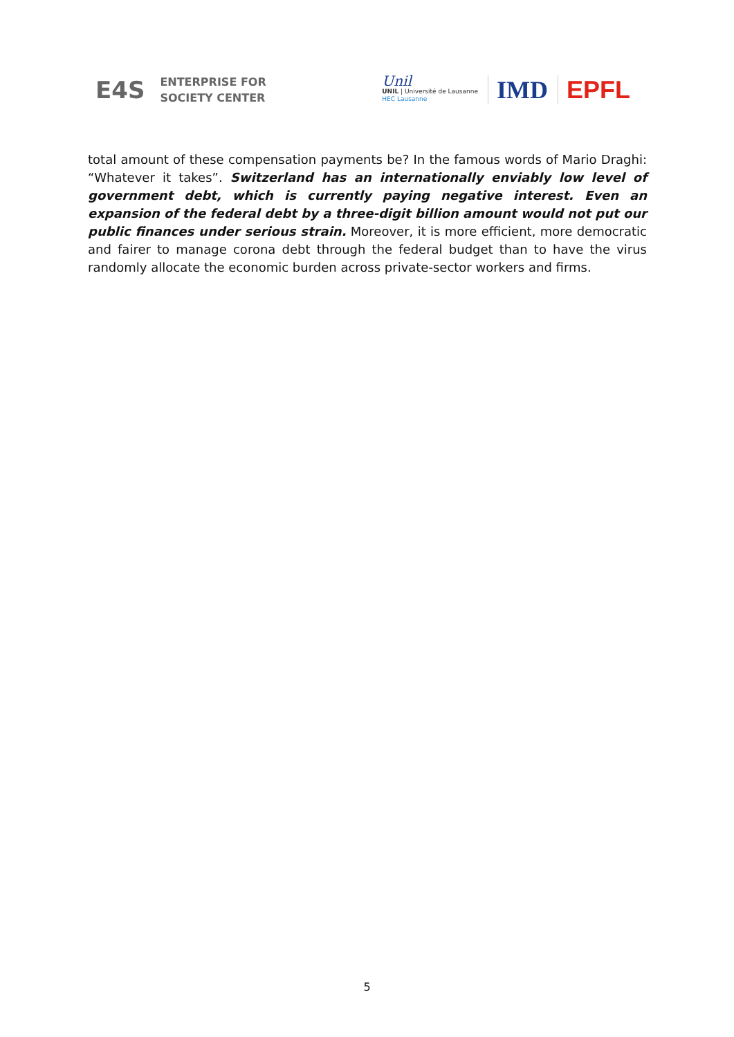E4S ENTERPRISE FOR
SOCIETY CENTER
Unil
UNIL | Université de Lausanne
HEC Lausanne
IMD EPFL
total amount of these compensation payments be? In the famous words of Mario Draghi: “Whatever it takes”. Switzerland has an internationally enviably low level of government debt, which is currently paying negative interest. Even an expansion of the federal debt by a three-digit billion amount would not put our public finances under serious strain. Moreover, it is more efficient, more democratic and fairer to manage corona debt through the federal budget than to have the virus randomly allocate the economic burden across private-sector workers and firms.
5